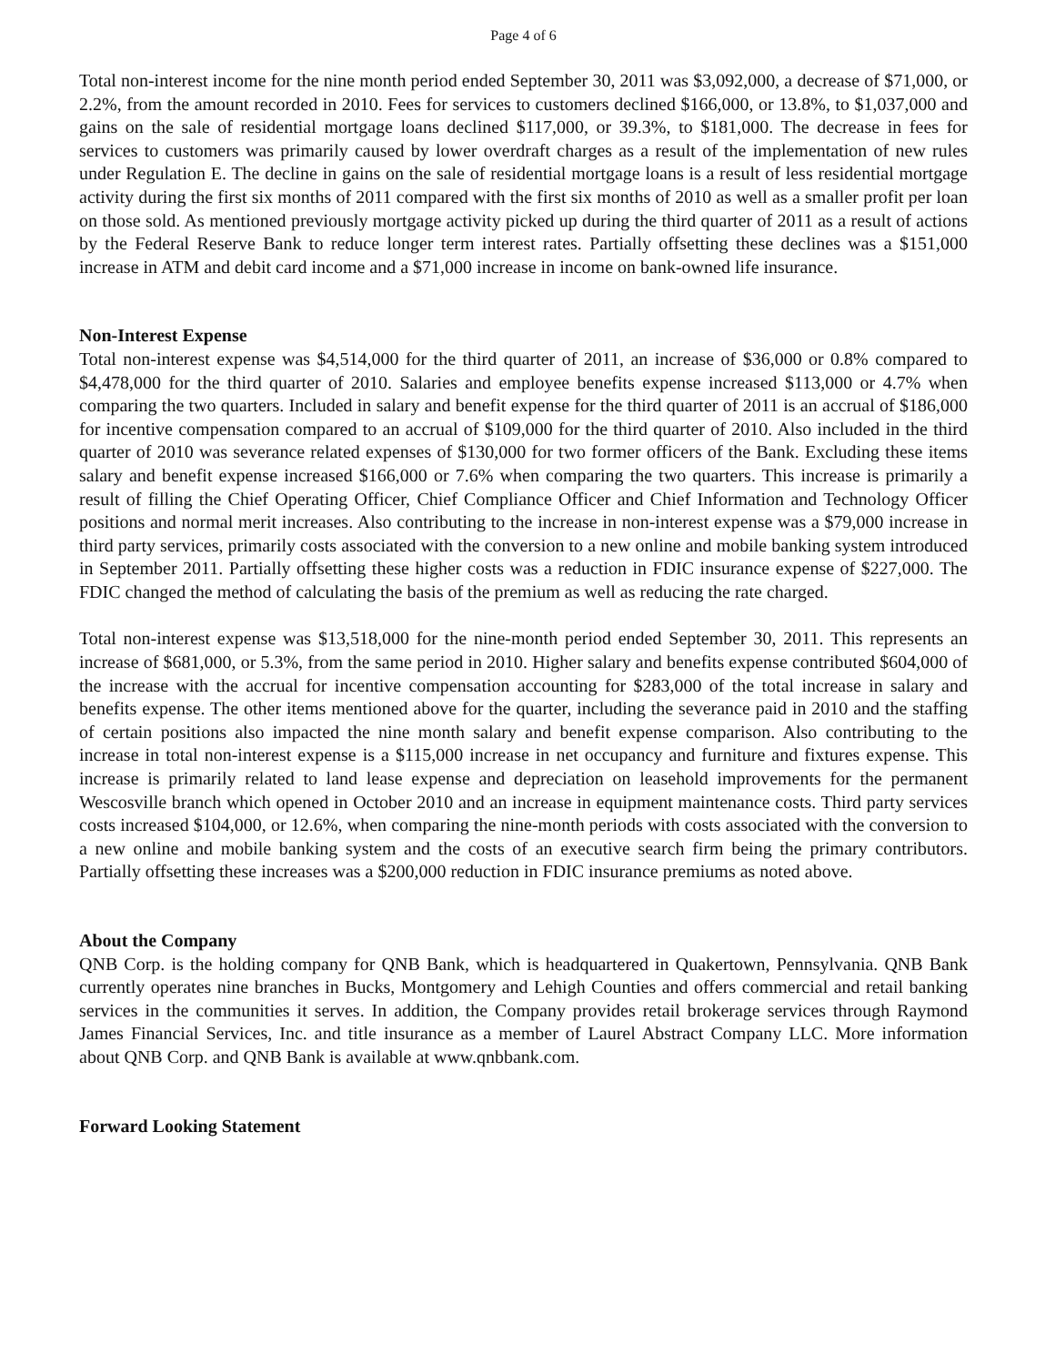Page 4 of 6
Total non-interest income for the nine month period ended September 30, 2011 was $3,092,000, a decrease of $71,000, or 2.2%, from the amount recorded in 2010. Fees for services to customers declined $166,000, or 13.8%, to $1,037,000 and gains on the sale of residential mortgage loans declined $117,000, or 39.3%, to $181,000. The decrease in fees for services to customers was primarily caused by lower overdraft charges as a result of the implementation of new rules under Regulation E. The decline in gains on the sale of residential mortgage loans is a result of less residential mortgage activity during the first six months of 2011 compared with the first six months of 2010 as well as a smaller profit per loan on those sold. As mentioned previously mortgage activity picked up during the third quarter of 2011 as a result of actions by the Federal Reserve Bank to reduce longer term interest rates. Partially offsetting these declines was a $151,000 increase in ATM and debit card income and a $71,000 increase in income on bank-owned life insurance.
Non-Interest Expense
Total non-interest expense was $4,514,000 for the third quarter of 2011, an increase of $36,000 or 0.8% compared to $4,478,000 for the third quarter of 2010. Salaries and employee benefits expense increased $113,000 or 4.7% when comparing the two quarters. Included in salary and benefit expense for the third quarter of 2011 is an accrual of $186,000 for incentive compensation compared to an accrual of $109,000 for the third quarter of 2010. Also included in the third quarter of 2010 was severance related expenses of $130,000 for two former officers of the Bank. Excluding these items salary and benefit expense increased $166,000 or 7.6% when comparing the two quarters. This increase is primarily a result of filling the Chief Operating Officer, Chief Compliance Officer and Chief Information and Technology Officer positions and normal merit increases. Also contributing to the increase in non-interest expense was a $79,000 increase in third party services, primarily costs associated with the conversion to a new online and mobile banking system introduced in September 2011. Partially offsetting these higher costs was a reduction in FDIC insurance expense of $227,000. The FDIC changed the method of calculating the basis of the premium as well as reducing the rate charged.
Total non-interest expense was $13,518,000 for the nine-month period ended September 30, 2011. This represents an increase of $681,000, or 5.3%, from the same period in 2010. Higher salary and benefits expense contributed $604,000 of the increase with the accrual for incentive compensation accounting for $283,000 of the total increase in salary and benefits expense. The other items mentioned above for the quarter, including the severance paid in 2010 and the staffing of certain positions also impacted the nine month salary and benefit expense comparison. Also contributing to the increase in total non-interest expense is a $115,000 increase in net occupancy and furniture and fixtures expense. This increase is primarily related to land lease expense and depreciation on leasehold improvements for the permanent Wescosville branch which opened in October 2010 and an increase in equipment maintenance costs. Third party services costs increased $104,000, or 12.6%, when comparing the nine-month periods with costs associated with the conversion to a new online and mobile banking system and the costs of an executive search firm being the primary contributors. Partially offsetting these increases was a $200,000 reduction in FDIC insurance premiums as noted above.
About the Company
QNB Corp. is the holding company for QNB Bank, which is headquartered in Quakertown, Pennsylvania. QNB Bank currently operates nine branches in Bucks, Montgomery and Lehigh Counties and offers commercial and retail banking services in the communities it serves. In addition, the Company provides retail brokerage services through Raymond James Financial Services, Inc. and title insurance as a member of Laurel Abstract Company LLC. More information about QNB Corp. and QNB Bank is available at www.qnbbank.com.
Forward Looking Statement